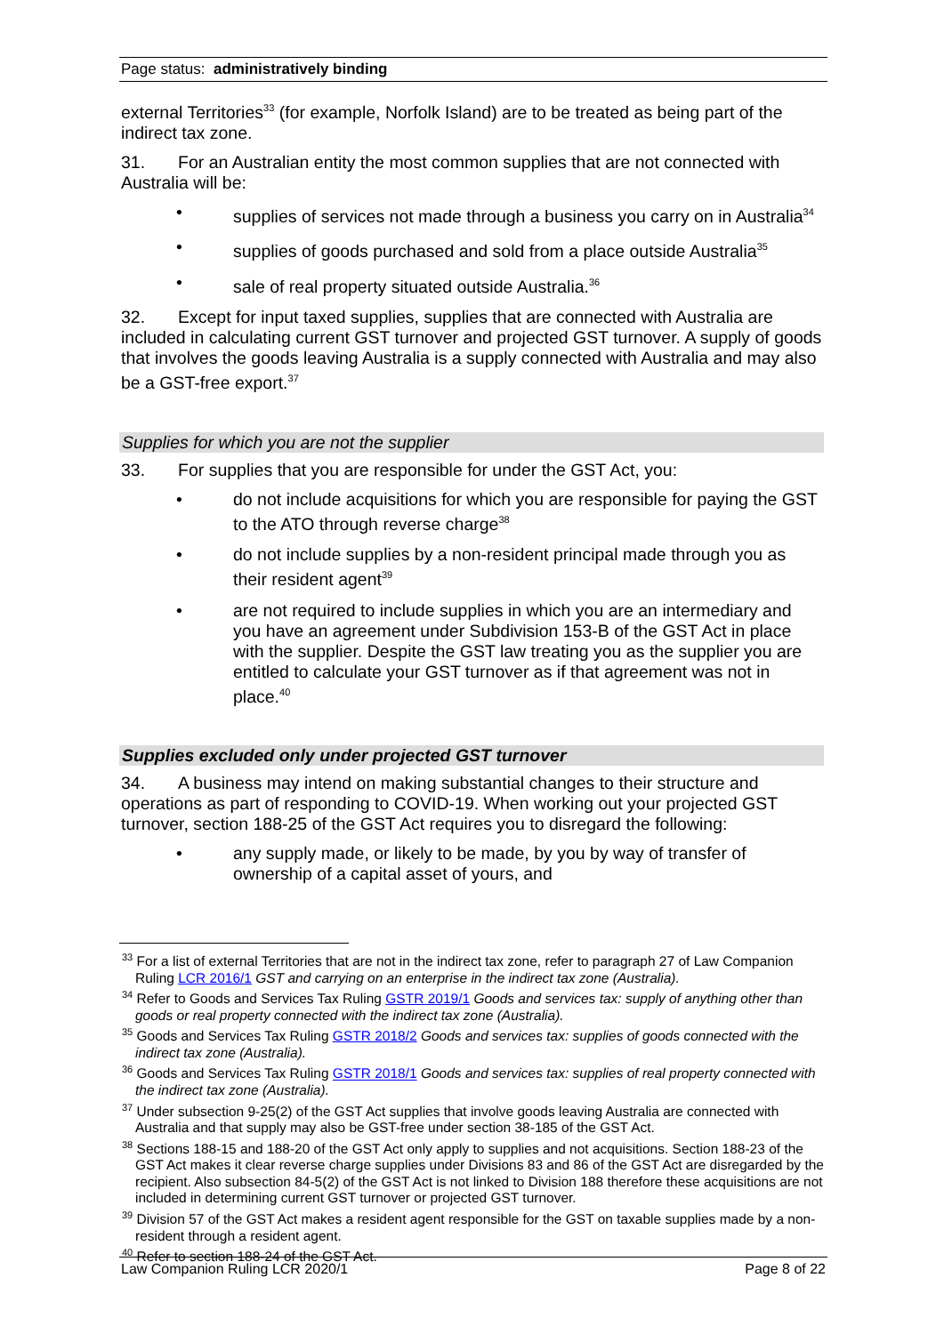Page status: administratively binding
external Territories<sup>33</sup> (for example, Norfolk Island) are to be treated as being part of the indirect tax zone.
31. For an Australian entity the most common supplies that are not connected with Australia will be:
supplies of services not made through a business you carry on in Australia<sup>34</sup>
supplies of goods purchased and sold from a place outside Australia<sup>35</sup>
sale of real property situated outside Australia.<sup>36</sup>
32. Except for input taxed supplies, supplies that are connected with Australia are included in calculating current GST turnover and projected GST turnover. A supply of goods that involves the goods leaving Australia is a supply connected with Australia and may also be a GST-free export.<sup>37</sup>
Supplies for which you are not the supplier
33. For supplies that you are responsible for under the GST Act, you:
do not include acquisitions for which you are responsible for paying the GST to the ATO through reverse charge<sup>38</sup>
do not include supplies by a non-resident principal made through you as their resident agent<sup>39</sup>
are not required to include supplies in which you are an intermediary and you have an agreement under Subdivision 153-B of the GST Act in place with the supplier. Despite the GST law treating you as the supplier you are entitled to calculate your GST turnover as if that agreement was not in place.<sup>40</sup>
Supplies excluded only under projected GST turnover
34. A business may intend on making substantial changes to their structure and operations as part of responding to COVID-19. When working out your projected GST turnover, section 188-25 of the GST Act requires you to disregard the following:
any supply made, or likely to be made, by you by way of transfer of ownership of a capital asset of yours, and
<sup>33</sup> For a list of external Territories that are not in the indirect tax zone, refer to paragraph 27 of Law Companion Ruling LCR 2016/1 GST and carrying on an enterprise in the indirect tax zone (Australia).
<sup>34</sup> Refer to Goods and Services Tax Ruling GSTR 2019/1 Goods and services tax: supply of anything other than goods or real property connected with the indirect tax zone (Australia).
<sup>35</sup> Goods and Services Tax Ruling GSTR 2018/2 Goods and services tax: supplies of goods connected with the indirect tax zone (Australia).
<sup>36</sup> Goods and Services Tax Ruling GSTR 2018/1 Goods and services tax: supplies of real property connected with the indirect tax zone (Australia).
<sup>37</sup> Under subsection 9-25(2) of the GST Act supplies that involve goods leaving Australia are connected with Australia and that supply may also be GST-free under section 38-185 of the GST Act.
<sup>38</sup> Sections 188-15 and 188-20 of the GST Act only apply to supplies and not acquisitions. Section 188-23 of the GST Act makes it clear reverse charge supplies under Divisions 83 and 86 of the GST Act are disregarded by the recipient. Also subsection 84-5(2) of the GST Act is not linked to Division 188 therefore these acquisitions are not included in determining current GST turnover or projected GST turnover.
<sup>39</sup> Division 57 of the GST Act makes a resident agent responsible for the GST on taxable supplies made by a non-resident through a resident agent.
<sup>40</sup> Refer to section 188-24 of the GST Act.
Law Companion Ruling LCR 2020/1 Page 8 of 22